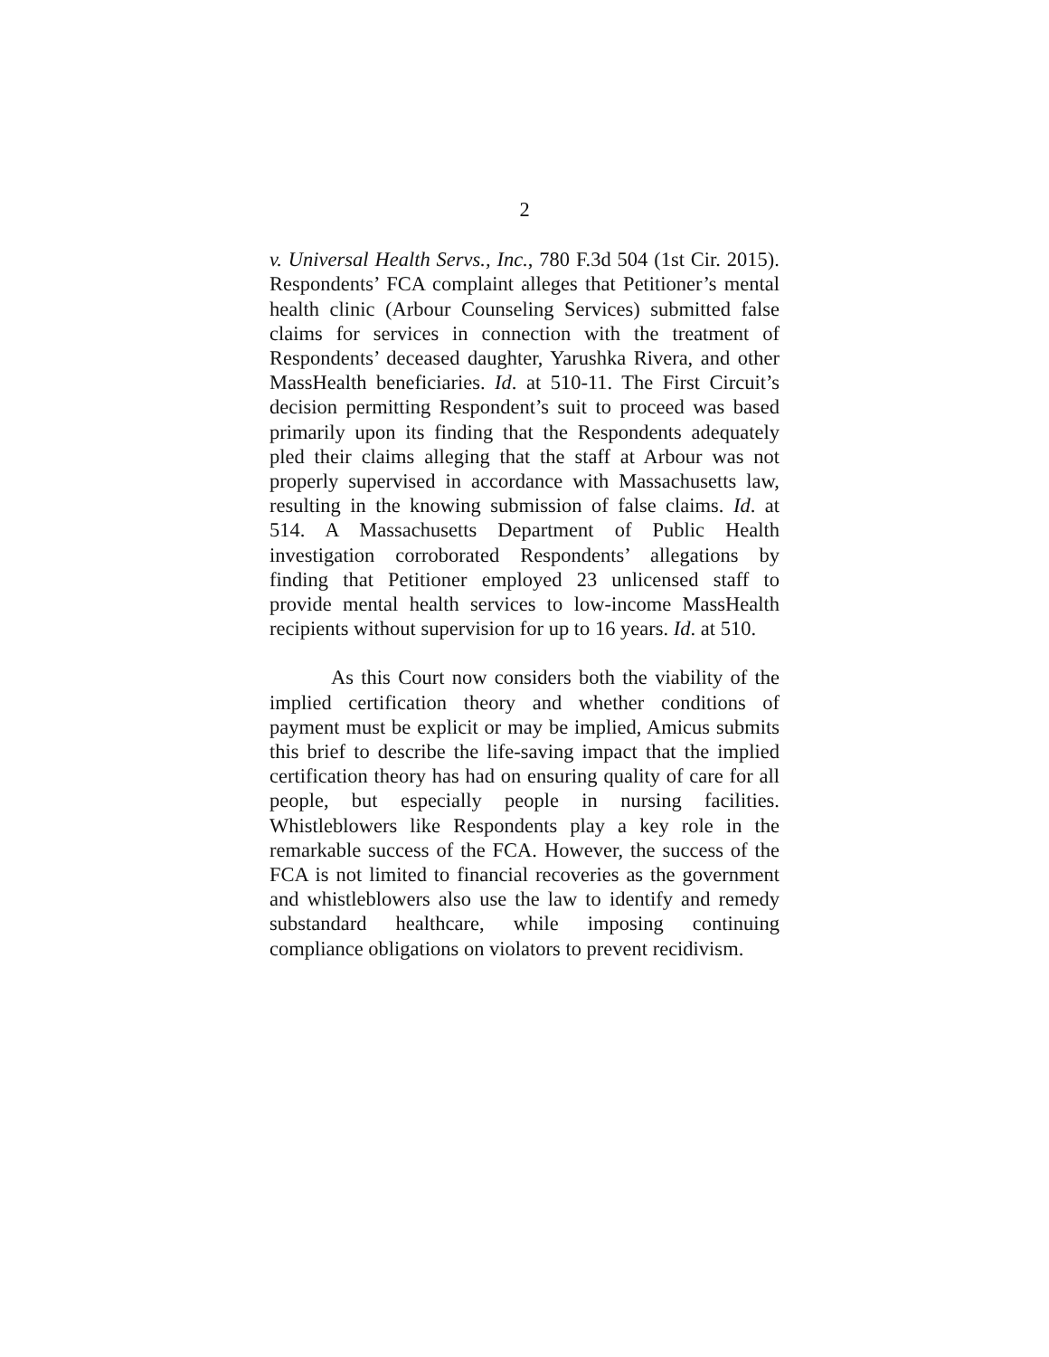2
v. Universal Health Servs., Inc., 780 F.3d 504 (1st Cir. 2015). Respondents’ FCA complaint alleges that Petitioner’s mental health clinic (Arbour Counseling Services) submitted false claims for services in connection with the treatment of Respondents’ deceased daughter, Yarushka Rivera, and other MassHealth beneficiaries. Id. at 510-11. The First Circuit’s decision permitting Respondent’s suit to proceed was based primarily upon its finding that the Respondents adequately pled their claims alleging that the staff at Arbour was not properly supervised in accordance with Massachusetts law, resulting in the knowing submission of false claims. Id. at 514. A Massachusetts Department of Public Health investigation corroborated Respondents’ allegations by finding that Petitioner employed 23 unlicensed staff to provide mental health services to low-income MassHealth recipients without supervision for up to 16 years. Id. at 510.
As this Court now considers both the viability of the implied certification theory and whether conditions of payment must be explicit or may be implied, Amicus submits this brief to describe the life-saving impact that the implied certification theory has had on ensuring quality of care for all people, but especially people in nursing facilities. Whistleblowers like Respondents play a key role in the remarkable success of the FCA. However, the success of the FCA is not limited to financial recoveries as the government and whistleblowers also use the law to identify and remedy substandard healthcare, while imposing continuing compliance obligations on violators to prevent recidivism.